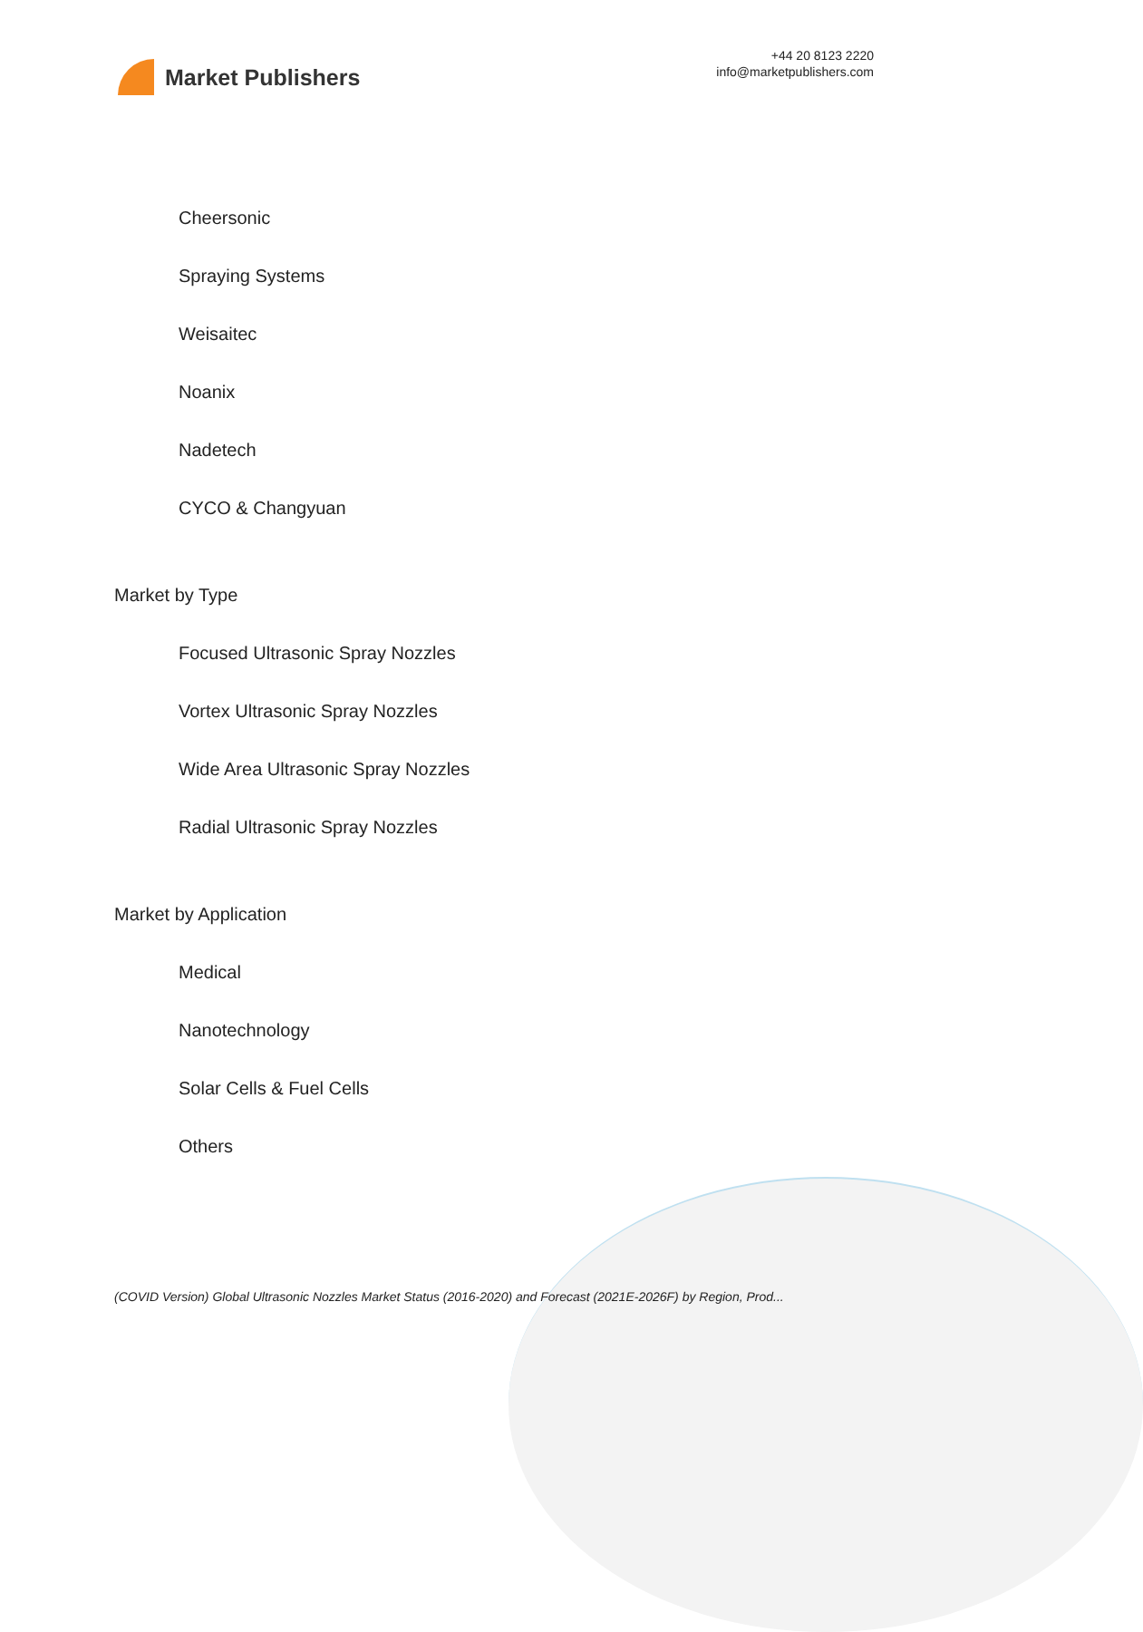Market Publishers
+44 20 8123 2220
info@marketpublishers.com
Cheersonic
Spraying Systems
Weisaitec
Noanix
Nadetech
CYCO & Changyuan
Market by Type
Focused Ultrasonic Spray Nozzles
Vortex Ultrasonic Spray Nozzles
Wide Area Ultrasonic Spray Nozzles
Radial Ultrasonic Spray Nozzles
Market by Application
Medical
Nanotechnology
Solar Cells & Fuel Cells
Others
(COVID Version) Global Ultrasonic Nozzles Market Status (2016-2020) and Forecast (2021E-2026F) by Region, Prod...